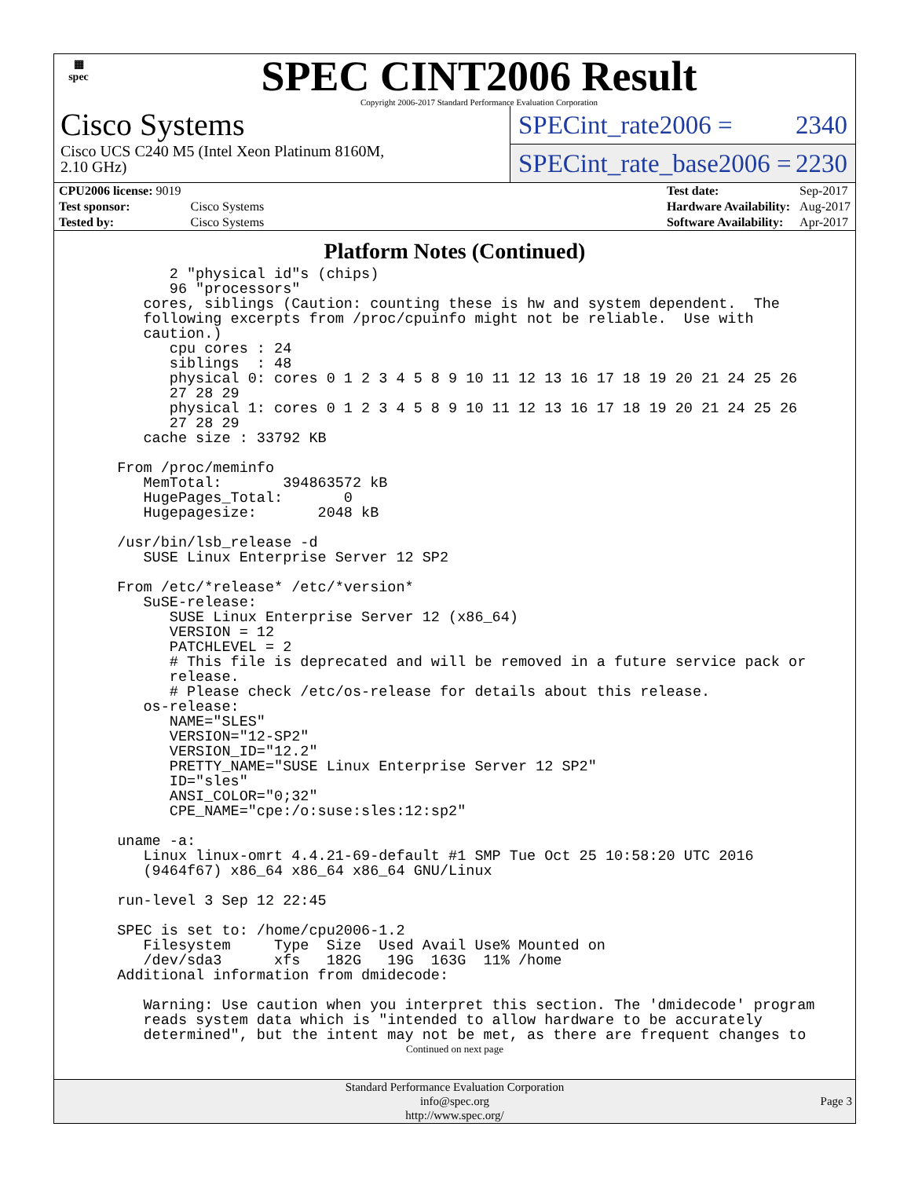▦
spec
SPEC CINT2006 Result
Copyright 2006-2017 Standard Performance Evaluation Corporation
Cisco Systems
Cisco UCS C240 M5 (Intel Xeon Platinum 8160M,
2.10 GHz)
SPECint_rate2006 = 2340
SPECint_rate_base2006 = 2230
| CPU2006 license: 9019 | |
| Test sponsor: | Cisco Systems |
| Tested by: | Cisco Systems |
| Test date: | Sep-2017 |
| Hardware Availability: | Aug-2017 |
| Software Availability: | Apr-2017 |
Platform Notes (Continued)
        2 "physical id"s (chips)
        96 "processors"
     cores, siblings (Caution: counting these is hw and system dependent.  The
     following excerpts from /proc/cpuinfo might not be reliable.  Use with
     caution.)
        cpu cores : 24
        siblings  : 48
        physical 0: cores 0 1 2 3 4 5 8 9 10 11 12 13 16 17 18 19 20 21 24 25 26
        27 28 29
        physical 1: cores 0 1 2 3 4 5 8 9 10 11 12 13 16 17 18 19 20 21 24 25 26
        27 28 29
     cache size : 33792 KB

  From /proc/meminfo
     MemTotal:       394863572 kB
     HugePages_Total:       0
     Hugepagesize:       2048 kB

  /usr/bin/lsb_release -d
     SUSE Linux Enterprise Server 12 SP2

  From /etc/*release* /etc/*version*
     SuSE-release:
        SUSE Linux Enterprise Server 12 (x86_64)
        VERSION = 12
        PATCHLEVEL = 2
        # This file is deprecated and will be removed in a future service pack or
        release.
        # Please check /etc/os-release for details about this release.
     os-release:
        NAME="SLES"
        VERSION="12-SP2"
        VERSION_ID="12.2"
        PRETTY_NAME="SUSE Linux Enterprise Server 12 SP2"
        ID="sles"
        ANSI_COLOR="0;32"
        CPE_NAME="cpe:/o:suse:sles:12:sp2"

  uname -a:
     Linux linux-omrt 4.4.21-69-default #1 SMP Tue Oct 25 10:58:20 UTC 2016
     (9464f67) x86_64 x86_64 x86_64 GNU/Linux

  run-level 3 Sep 12 22:45

  SPEC is set to: /home/cpu2006-1.2
     Filesystem     Type  Size  Used Avail Use% Mounted on
     /dev/sda3      xfs   182G   19G  163G  11% /home
  Additional information from dmidecode:

     Warning: Use caution when you interpret this section. The 'dmidecode' program
     reads system data which is "intended to allow hardware to be accurately
     determined", but the intent may not be met, as there are frequent changes to
Continued on next page
Standard Performance Evaluation Corporation
info@spec.org
http://www.spec.org/
Page 3